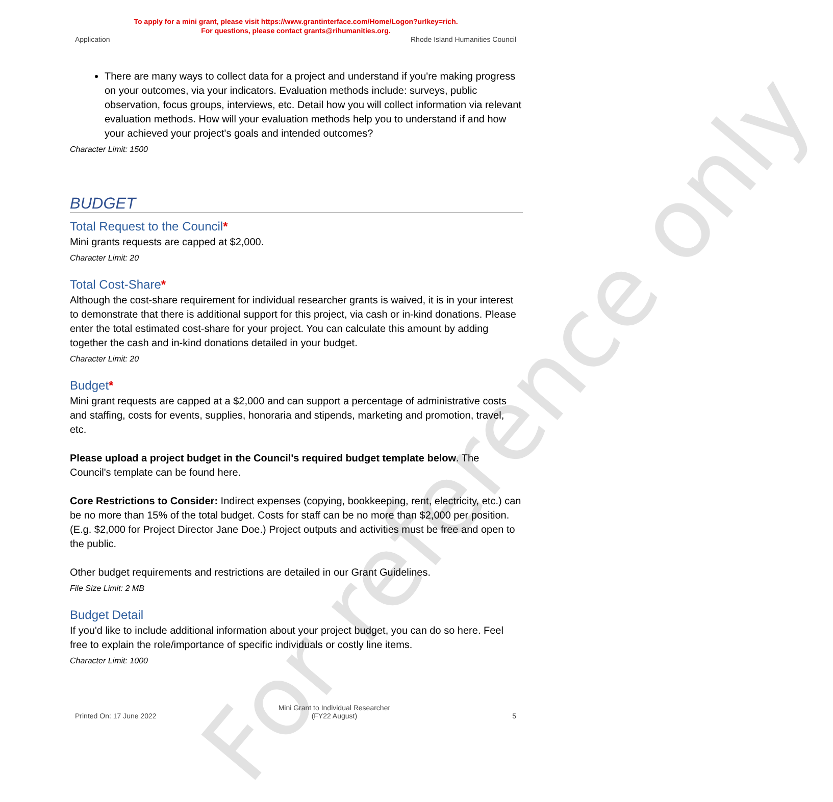For reference only
To apply for a mini grant, please visit https://www.grantinterface.com/Home/Logon?urlkey=rich.
For questions, please contact grants@rihumanities.org.
Application Rhode Island Humanities Council
There are many ways to collect data for a project and understand if you're making progress on your outcomes, via your indicators. Evaluation methods include: surveys, public observation, focus groups, interviews, etc. Detail how you will collect information via relevant evaluation methods. How will your evaluation methods help you to understand if and how your achieved your project's goals and intended outcomes?
Character Limit: 1500
BUDGET
Total Request to the Council*
Mini grants requests are capped at $2,000.
Character Limit: 20
Total Cost-Share*
Although the cost-share requirement for individual researcher grants is waived, it is in your interest to demonstrate that there is additional support for this project, via cash or in-kind donations. Please enter the total estimated cost-share for your project. You can calculate this amount by adding together the cash and in-kind donations detailed in your budget.
Character Limit: 20
Budget*
Mini grant requests are capped at a $2,000 and can support a percentage of administrative costs and staffing, costs for events, supplies, honoraria and stipends, marketing and promotion, travel, etc.
Please upload a project budget in the Council's required budget template below. The Council's template can be found here.
Core Restrictions to Consider: Indirect expenses (copying, bookkeeping, rent, electricity, etc.) can be no more than 15% of the total budget. Costs for staff can be no more than $2,000 per position. (E.g. $2,000 for Project Director Jane Doe.) Project outputs and activities must be free and open to the public.
Other budget requirements and restrictions are detailed in our Grant Guidelines.
File Size Limit: 2 MB
Budget Detail
If you'd like to include additional information about your project budget, you can do so here. Feel free to explain the role/importance of specific individuals or costly line items.
Character Limit: 1000
Printed On: 17 June 2022 Mini Grant to Individual Researcher
(FY22 August) 5